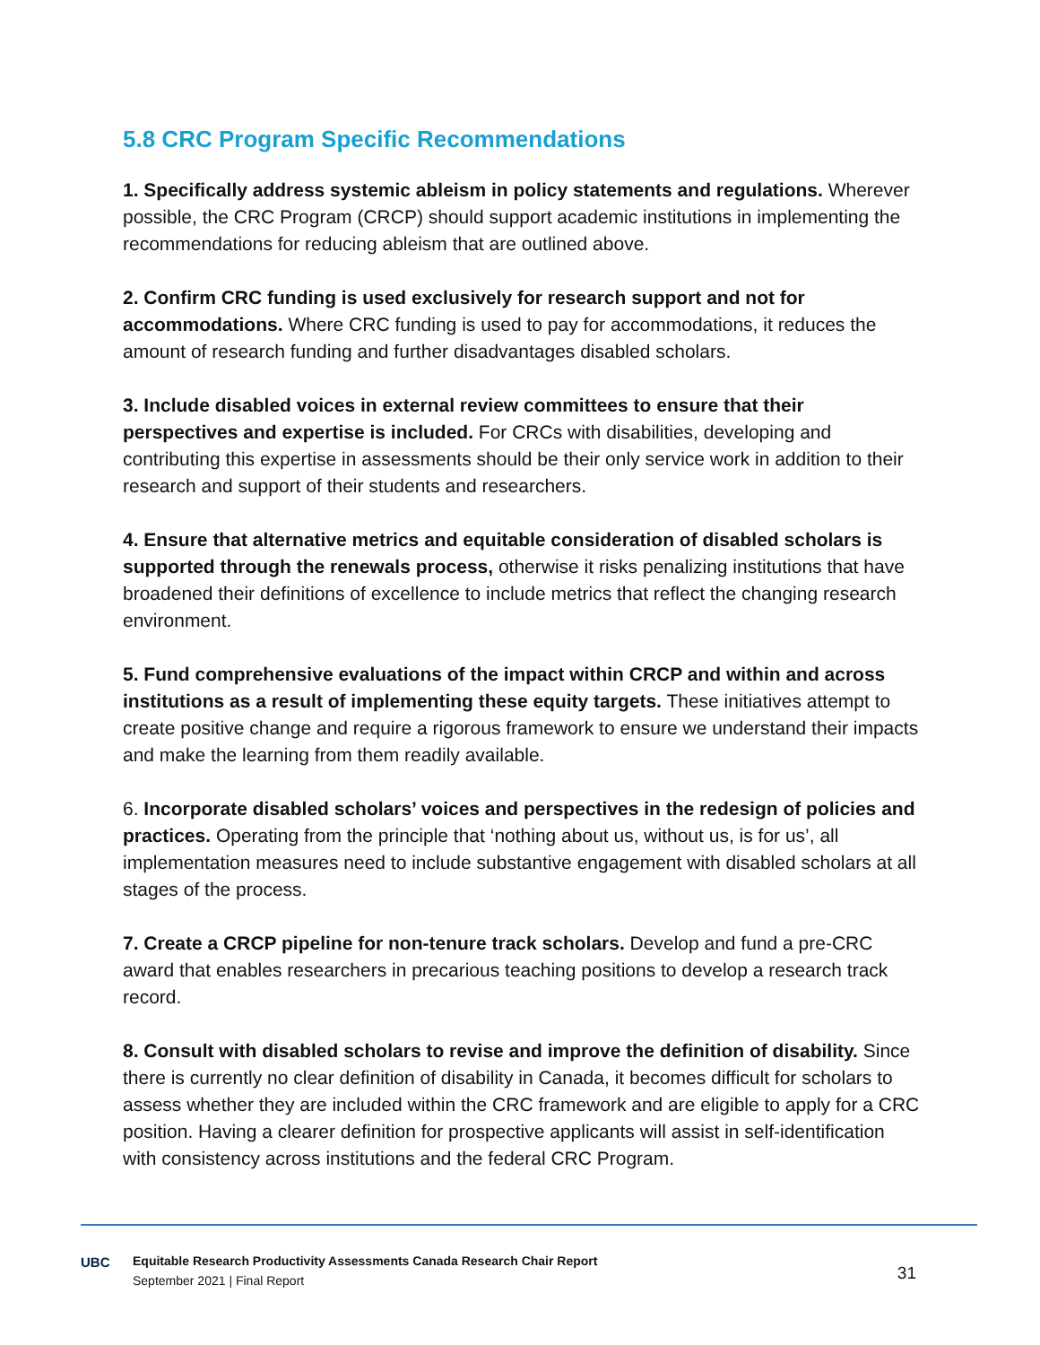5.8 CRC Program Specific Recommendations
1. Specifically address systemic ableism in policy statements and regulations. Wherever possible, the CRC Program (CRCP) should support academic institutions in implementing the recommendations for reducing ableism that are outlined above.
2. Confirm CRC funding is used exclusively for research support and not for accommodations. Where CRC funding is used to pay for accommodations, it reduces the amount of research funding and further disadvantages disabled scholars.
3. Include disabled voices in external review committees to ensure that their perspectives and expertise is included. For CRCs with disabilities, developing and contributing this expertise in assessments should be their only service work in addition to their research and support of their students and researchers.
4. Ensure that alternative metrics and equitable consideration of disabled scholars is supported through the renewals process, otherwise it risks penalizing institutions that have broadened their definitions of excellence to include metrics that reflect the changing research environment.
5. Fund comprehensive evaluations of the impact within CRCP and within and across institutions as a result of implementing these equity targets. These initiatives attempt to create positive change and require a rigorous framework to ensure we understand their impacts and make the learning from them readily available.
6. Incorporate disabled scholars’ voices and perspectives in the redesign of policies and practices. Operating from the principle that ‘nothing about us, without us, is for us’, all implementation measures need to include substantive engagement with disabled scholars at all stages of the process.
7. Create a CRCP pipeline for non-tenure track scholars. Develop and fund a pre-CRC award that enables researchers in precarious teaching positions to develop a research track record.
8. Consult with disabled scholars to revise and improve the definition of disability. Since there is currently no clear definition of disability in Canada, it becomes difficult for scholars to assess whether they are included within the CRC framework and are eligible to apply for a CRC position. Having a clearer definition for prospective applicants will assist in self-identification with consistency across institutions and the federal CRC Program.
UBC
Equitable Research Productivity Assessments Canada Research Chair Report
September 2021 | Final Report
31